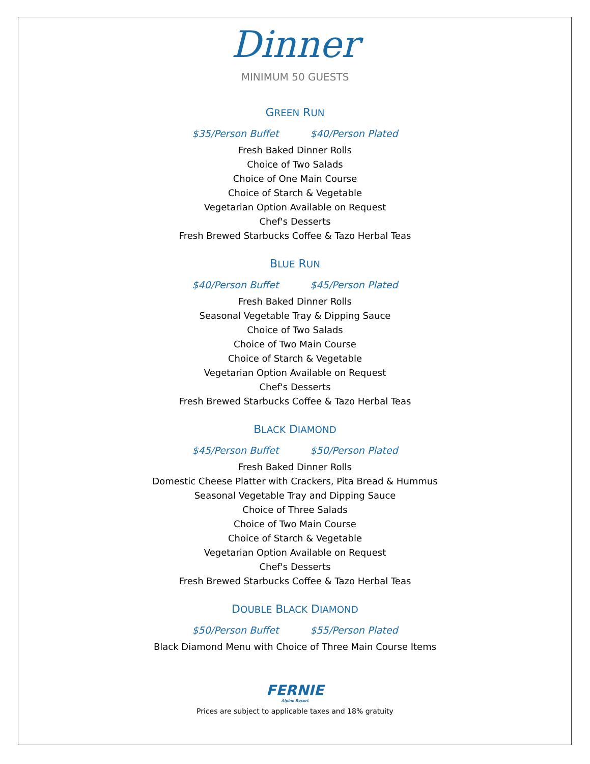Dinner
MINIMUM 50 GUESTS
GREEN RUN
$35/Person Buffet $40/Person Plated
Fresh Baked Dinner Rolls
Choice of Two Salads
Choice of One Main Course
Choice of Starch & Vegetable
Vegetarian Option Available on Request
Chef's Desserts
Fresh Brewed Starbucks Coffee & Tazo Herbal Teas
BLUE RUN
$40/Person Buffet $45/Person Plated
Fresh Baked Dinner Rolls
Seasonal Vegetable Tray & Dipping Sauce
Choice of Two Salads
Choice of Two Main Course
Choice of Starch & Vegetable
Vegetarian Option Available on Request
Chef's Desserts
Fresh Brewed Starbucks Coffee & Tazo Herbal Teas
BLACK DIAMOND
$45/Person Buffet $50/Person Plated
Fresh Baked Dinner Rolls
Domestic Cheese Platter with Crackers, Pita Bread & Hummus
Seasonal Vegetable Tray and Dipping Sauce
Choice of Three Salads
Choice of Two Main Course
Choice of Starch & Vegetable
Vegetarian Option Available on Request
Chef's Desserts
Fresh Brewed Starbucks Coffee & Tazo Herbal Teas
DOUBLE BLACK DIAMOND
$50/Person Buffet $55/Person Plated
Black Diamond Menu with Choice of Three Main Course Items
FERNIE
Alpine Resort
Prices are subject to applicable taxes and 18% gratuity